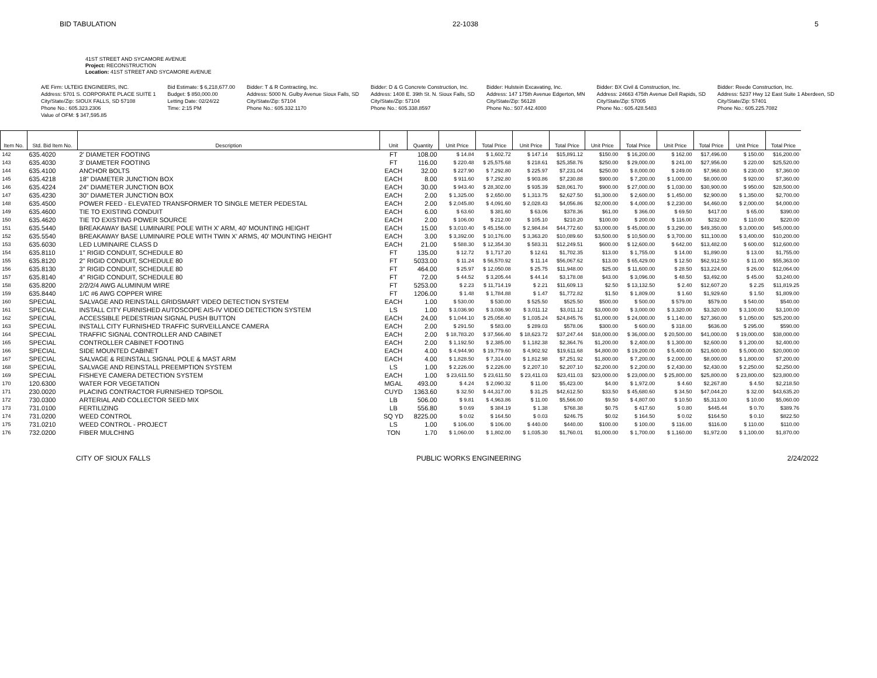BID TABULATION 22-1038 5
41ST STREET AND SYCAMORE AVENUE
Project: RECONSTRUCTION
Location: 41ST STREET AND SYCAMORE AVENUE
A/E Firm: ULTEIG ENGINEERS, INC.
Address: 5701 S. CORPORATE PLACE SUITE 1
City/State/Zip: SIOUX FALLS, SD 57108
Phone No.: 605.323.2306
Value of OFM: $ 347,595.85
Bid Estimate: $ 6,218,677.00
Budget: $ 850,000.00
Letting Date: 02/24/22
Time: 2:15 PM
Bidder: T & R Contracting, Inc.
Address: 5000 N. Gulby Avenue Sioux Falls, SD
City/State/Zip: 57104
Phone No.: 605.332.1170
Bidder: D & G Concrete Construction, Inc.
Address: 1408 E. 39th St. N. Sioux Falls, SD
City/State/Zip: 57104
Phone No.: 605.338.8597
Bidder: Hulstein Excavating, Inc.
Address: 147 175th Avenue Edgerton, MN
City/State/Zip: 56128
Phone No.: 507.442.4000
Bidder: BX Civil & Construction, Inc.
Address: 24663 475th Avenue Dell Rapids, SD
City/State/Zip: 57005
Phone No.: 605.428.5483
Bidder: Reede Construction, Inc.
Address: 5237 Hwy 12 East Suite 1 Aberdeen, SD
City/State/Zip: 57401
Phone No.: 605.225.7082
| Item No. | Std. Bid Item No. | Description | Unit | Quantity | Unit Price | Total Price | Unit Price | Total Price | Unit Price | Total Price | Unit Price | Total Price | Unit Price | Total Price |
| --- | --- | --- | --- | --- | --- | --- | --- | --- | --- | --- | --- | --- | --- | --- |
| 142 | 635.4020 | 2' DIAMETER FOOTING | FT | 108.00 | $ 14.84 | $ 1,602.72 | $ 147.14 | $15,891.12 | $150.00 | $ 16,200.00 | $ 162.00 | $17,496.00 | $ 150.00 | $16,200.00 |
| 143 | 635.4030 | 3' DIAMETER FOOTING | FT | 116.00 | $ 220.48 | $ 25,575.68 | $ 218.61 | $25,358.76 | $250.00 | $ 29,000.00 | $ 241.00 | $27,956.00 | $ 220.00 | $25,520.00 |
| 144 | 635.4100 | ANCHOR BOLTS | EACH | 32.00 | $ 227.90 | $ 7,292.80 | $ 225.97 | $7,231.04 | $250.00 | $ 8,000.00 | $ 249.00 | $7,968.00 | $ 230.00 | $7,360.00 |
| 145 | 635.4218 | 18" DIAMETER JUNCTION BOX | EACH | 8.00 | $ 911.60 | $ 7,292.80 | $ 903.86 | $7,230.88 | $900.00 | $ 7,200.00 | $ 1,000.00 | $8,000.00 | $ 920.00 | $7,360.00 |
| 146 | 635.4224 | 24" DIAMETER JUNCTION BOX | EACH | 30.00 | $ 943.40 | $ 28,302.00 | $ 935.39 | $28,061.70 | $900.00 | $ 27,000.00 | $ 1,030.00 | $30,900.00 | $ 950.00 | $28,500.00 |
| 147 | 635.4230 | 30" DIAMETER JUNCTION BOX | EACH | 2.00 | $ 1,325.00 | $ 2,650.00 | $ 1,313.75 | $2,627.50 | $1,300.00 | $ 2,600.00 | $ 1,450.00 | $2,900.00 | $ 1,350.00 | $2,700.00 |
| 148 | 635.4500 | POWER FEED - ELEVATED TRANSFORMER TO SINGLE METER PEDESTAL | EACH | 2.00 | $ 2,045.80 | $ 4,091.60 | $ 2,028.43 | $4,056.86 | $2,000.00 | $ 4,000.00 | $ 2,230.00 | $4,460.00 | $ 2,000.00 | $4,000.00 |
| 149 | 635.4600 | TIE TO EXISTING CONDUIT | EACH | 6.00 | $ 63.60 | $ 381.60 | $ 63.06 | $378.36 | $61.00 | $ 366.00 | $ 69.50 | $417.00 | $ 65.00 | $390.00 |
| 150 | 635.4620 | TIE TO EXISTING POWER SOURCE | EACH | 2.00 | $ 106.00 | $ 212.00 | $ 105.10 | $210.20 | $100.00 | $ 200.00 | $ 116.00 | $232.00 | $ 110.00 | $220.00 |
| 151 | 635.5440 | BREAKAWAY BASE LUMINAIRE POLE WITH X' ARM, 40' MOUNTING HEIGHT | EACH | 15.00 | $ 3,010.40 | $ 45,156.00 | $ 2,984.84 | $44,772.60 | $3,000.00 | $ 45,000.00 | $ 3,290.00 | $49,350.00 | $ 3,000.00 | $45,000.00 |
| 152 | 635.5540 | BREAKAWAY BASE LUMINAIRE POLE WITH TWIN X' ARMS, 40' MOUNTING HEIGHT | EACH | 3.00 | $ 3,392.00 | $ 10,176.00 | $ 3,363.20 | $10,089.60 | $3,500.00 | $ 10,500.00 | $ 3,700.00 | $11,100.00 | $ 3,400.00 | $10,200.00 |
| 153 | 635.6030 | LED LUMINAIRE CLASS D | EACH | 21.00 | $ 588.30 | $ 12,354.30 | $ 583.31 | $12,249.51 | $600.00 | $ 12,600.00 | $ 642.00 | $13,482.00 | $ 600.00 | $12,600.00 |
| 154 | 635.8110 | 1" RIGID CONDUIT, SCHEDULE 80 | FT | 135.00 | $ 12.72 | $ 1,717.20 | $ 12.61 | $1,702.35 | $13.00 | $ 1,755.00 | $ 14.00 | $1,890.00 | $ 13.00 | $1,755.00 |
| 155 | 635.8120 | 2" RIGID CONDUIT, SCHEDULE 80 | FT | 5033.00 | $ 11.24 | $ 56,570.92 | $ 11.14 | $56,067.62 | $13.00 | $ 65,429.00 | $ 12.50 | $62,912.50 | $ 11.00 | $55,363.00 |
| 156 | 635.8130 | 3" RIGID CONDUIT, SCHEDULE 80 | FT | 464.00 | $ 25.97 | $ 12,050.08 | $ 25.75 | $11,948.00 | $25.00 | $ 11,600.00 | $ 28.50 | $13,224.00 | $ 26.00 | $12,064.00 |
| 157 | 635.8140 | 4" RIGID CONDUIT, SCHEDULE 80 | FT | 72.00 | $ 44.52 | $ 3,205.44 | $ 44.14 | $3,178.08 | $43.00 | $ 3,096.00 | $ 48.50 | $3,492.00 | $ 45.00 | $3,240.00 |
| 158 | 635.8200 | 2/2/2/4 AWG ALUMINUM WIRE | FT | 5253.00 | $ 2.23 | $ 11,714.19 | $ 2.21 | $11,609.13 | $2.50 | $ 13,132.50 | $ 2.40 | $12,607.20 | $ 2.25 | $11,819.25 |
| 159 | 635.8440 | 1/C #6 AWG COPPER WIRE | FT | 1206.00 | $ 1.48 | $ 1,784.88 | $ 1.47 | $1,772.82 | $1.50 | $ 1,809.00 | $ 1.60 | $1,929.60 | $ 1.50 | $1,809.00 |
| 160 | SPECIAL | SALVAGE AND REINSTALL GRIDSMART VIDEO DETECTION SYSTEM | EACH | 1.00 | $ 530.00 | $ 530.00 | $ 525.50 | $525.50 | $500.00 | $ 500.00 | $ 579.00 | $579.00 | $ 540.00 | $540.00 |
| 161 | SPECIAL | INSTALL CITY FURNISHED AUTOSCOPE AIS-IV VIDEO DETECTION SYSTEM | LS | 1.00 | $ 3,036.90 | $ 3,036.90 | $ 3,011.12 | $3,011.12 | $3,000.00 | $ 3,000.00 | $ 3,320.00 | $3,320.00 | $ 3,100.00 | $3,100.00 |
| 162 | SPECIAL | ACCESSIBLE PEDESTRIAN SIGNAL PUSH BUTTON | EACH | 24.00 | $ 1,044.10 | $ 25,058.40 | $ 1,035.24 | $24,845.76 | $1,000.00 | $ 24,000.00 | $ 1,140.00 | $27,360.00 | $ 1,050.00 | $25,200.00 |
| 163 | SPECIAL | INSTALL CITY FURNISHED TRAFFIC SURVEILLANCE CAMERA | EACH | 2.00 | $ 291.50 | $ 583.00 | $ 289.03 | $578.06 | $300.00 | $ 600.00 | $ 318.00 | $636.00 | $ 295.00 | $590.00 |
| 164 | SPECIAL | TRAFFIC SIGNAL CONTROLLER AND CABINET | EACH | 2.00 | $ 18,783.20 | $ 37,566.40 | $ 18,623.72 | $37,247.44 | $18,000.00 | $ 36,000.00 | $ 20,500.00 | $41,000.00 | $ 19,000.00 | $38,000.00 |
| 165 | SPECIAL | CONTROLLER CABINET FOOTING | EACH | 2.00 | $ 1,192.50 | $ 2,385.00 | $ 1,182.38 | $2,364.76 | $1,200.00 | $ 2,400.00 | $ 1,300.00 | $2,600.00 | $ 1,200.00 | $2,400.00 |
| 166 | SPECIAL | SIDE MOUNTED CABINET | EACH | 4.00 | $ 4,944.90 | $ 19,779.60 | $ 4,902.92 | $19,611.68 | $4,800.00 | $ 19,200.00 | $ 5,400.00 | $21,600.00 | $ 5,000.00 | $20,000.00 |
| 167 | SPECIAL | SALVAGE & REINSTALL SIGNAL POLE & MAST ARM | EACH | 4.00 | $ 1,828.50 | $ 7,314.00 | $ 1,812.98 | $7,251.92 | $1,800.00 | $ 7,200.00 | $ 2,000.00 | $8,000.00 | $ 1,800.00 | $7,200.00 |
| 168 | SPECIAL | SALVAGE AND REINSTALL PREEMPTION SYSTEM | LS | 1.00 | $ 2,226.00 | $ 2,226.00 | $ 2,207.10 | $2,207.10 | $2,200.00 | $ 2,200.00 | $ 2,430.00 | $2,430.00 | $ 2,250.00 | $2,250.00 |
| 169 | SPECIAL | FISHEYE CAMERA DETECTION SYSTEM | EACH | 1.00 | $ 23,611.50 | $ 23,611.50 | $ 23,411.03 | $23,411.03 | $23,000.00 | $ 23,000.00 | $ 25,800.00 | $25,800.00 | $ 23,800.00 | $23,800.00 |
| 170 | 120.6300 | WATER FOR VEGETATION | MGAL | 493.00 | $ 4.24 | $ 2,090.32 | $ 11.00 | $5,423.00 | $4.00 | $ 1,972.00 | $ 4.60 | $2,267.80 | $ 4.50 | $2,218.50 |
| 171 | 230.0020 | PLACING CONTRACTOR FURNISHED TOPSOIL | CUYD | 1363.60 | $ 32.50 | $ 44,317.00 | $ 31.25 | $42,612.50 | $33.50 | $ 45,680.60 | $ 34.50 | $47,044.20 | $ 32.00 | $43,635.20 |
| 172 | 730.0300 | ARTERIAL AND COLLECTOR SEED MIX | LB | 506.00 | $ 9.81 | $ 4,963.86 | $ 11.00 | $5,566.00 | $9.50 | $ 4,807.00 | $ 10.50 | $5,313.00 | $ 10.00 | $5,060.00 |
| 173 | 731.0100 | FERTILIZING | LB | 556.80 | $ 0.69 | $ 384.19 | $ 1.38 | $768.38 | $0.75 | $ 417.60 | $ 0.80 | $445.44 | $ 0.70 | $389.76 |
| 174 | 731.0200 | WEED CONTROL | SQ YD | 8225.00 | $ 0.02 | $ 164.50 | $ 0.03 | $246.75 | $0.02 | $ 164.50 | $ 0.02 | $164.50 | $ 0.10 | $822.50 |
| 175 | 731.0210 | WEED CONTROL - PROJECT | LS | 1.00 | $ 106.00 | $ 106.00 | $ 440.00 | $440.00 | $100.00 | $ 100.00 | $ 116.00 | $116.00 | $ 110.00 | $110.00 |
| 176 | 732.0200 | FIBER MULCHING | TON | 1.70 | $ 1,060.00 | $ 1,802.00 | $ 1,035.30 | $1,760.01 | $1,000.00 | $ 1,700.00 | $ 1,160.00 | $1,972.00 | $ 1,100.00 | $1,870.00 |
CITY OF SIOUX FALLS PUBLIC WORKS ENGINEERING 2/24/2022